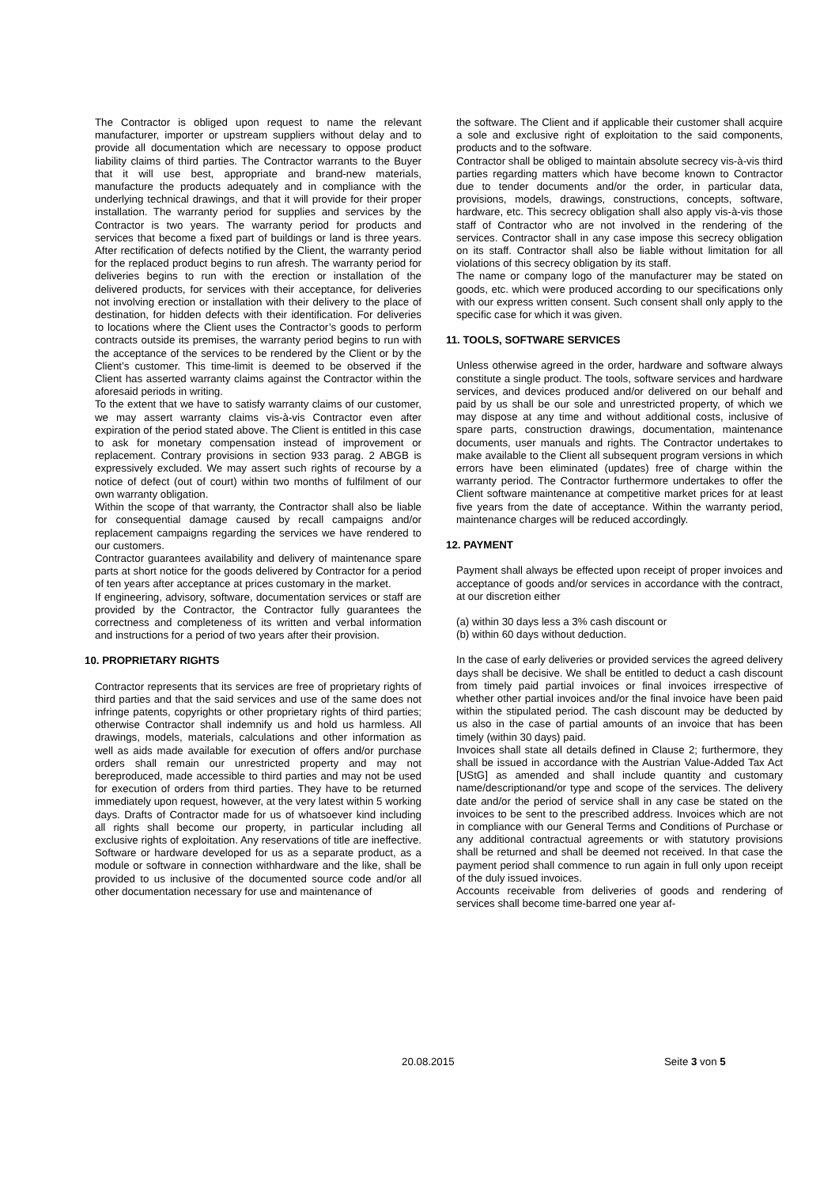The Contractor is obliged upon request to name the relevant manufacturer, importer or upstream suppliers without delay and to provide all documentation which are necessary to oppose product liability claims of third parties. The Contractor warrants to the Buyer that it will use best, appropriate and brand-new materials, manufacture the products adequately and in compliance with the underlying technical drawings, and that it will provide for their proper installation. The warranty period for supplies and services by the Contractor is two years. The warranty period for products and services that become a fixed part of buildings or land is three years. After rectification of defects notified by the Client, the warranty period for the replaced product begins to run afresh. The warranty period for deliveries begins to run with the erection or installation of the delivered products, for services with their acceptance, for deliveries not involving erection or installation with their delivery to the place of destination, for hidden defects with their identification. For deliveries to locations where the Client uses the Contractor’s goods to perform contracts outside its premises, the warranty period begins to run with the acceptance of the services to be rendered by the Client or by the Client’s customer. This time-limit is deemed to be observed if the Client has asserted warranty claims against the Contractor within the aforesaid periods in writing.
To the extent that we have to satisfy warranty claims of our customer, we may assert warranty claims vis-à-vis Contractor even after expiration of the period stated above. The Client is entitled in this case to ask for monetary compensation instead of improvement or replacement. Contrary provisions in section 933 parag. 2 ABGB is expressively excluded. We may assert such rights of recourse by a notice of defect (out of court) within two months of fulfilment of our own warranty obligation.
Within the scope of that warranty, the Contractor shall also be liable for consequential damage caused by recall campaigns and/or replacement campaigns regarding the services we have rendered to our customers.
Contractor guarantees availability and delivery of maintenance spare parts at short notice for the goods delivered by Contractor for a period of ten years after acceptance at prices customary in the market.
If engineering, advisory, software, documentation services or staff are provided by the Contractor, the Contractor fully guarantees the correctness and completeness of its written and verbal information and instructions for a period of two years after their provision.
10. PROPRIETARY RIGHTS
Contractor represents that its services are free of proprietary rights of third parties and that the said services and use of the same does not infringe patents, copyrights or other proprietary rights of third parties; otherwise Contractor shall indemnify us and hold us harmless. All drawings, models, materials, calculations and other information as well as aids made available for execution of offers and/or purchase orders shall remain our unrestricted property and may not bereproduced, made accessible to third parties and may not be used for execution of orders from third parties. They have to be returned immediately upon request, however, at the very latest within 5 working days. Drafts of Contractor made for us of whatsoever kind including all rights shall become our property, in particular including all exclusive rights of exploitation. Any reservations of title are ineffective. Software or hardware developed for us as a separate product, as a module or software in connection withhardware and the like, shall be provided to us inclusive of the documented source code and/or all other documentation necessary for use and maintenance of
the software. The Client and if applicable their customer shall acquire a sole and exclusive right of exploitation to the said components, products and to the software.
Contractor shall be obliged to maintain absolute secrecy vis-à-vis third parties regarding matters which have become known to Contractor due to tender documents and/or the order, in particular data, provisions, models, drawings, constructions, concepts, software, hardware, etc. This secrecy obligation shall also apply vis-à-vis those staff of Contractor who are not involved in the rendering of the services. Contractor shall in any case impose this secrecy obligation on its staff. Contractor shall also be liable without limitation for all violations of this secrecy obligation by its staff.
The name or company logo of the manufacturer may be stated on goods, etc. which were produced according to our specifications only with our express written consent. Such consent shall only apply to the specific case for which it was given.
11. TOOLS, SOFTWARE SERVICES
Unless otherwise agreed in the order, hardware and software always constitute a single product. The tools, software services and hardware services, and devices produced and/or delivered on our behalf and paid by us shall be our sole and unrestricted property, of which we may dispose at any time and without additional costs, inclusive of spare parts, construction drawings, documentation, maintenance documents, user manuals and rights. The Contractor undertakes to make available to the Client all subsequent program versions in which errors have been eliminated (updates) free of charge within the warranty period. The Contractor furthermore undertakes to offer the Client software maintenance at competitive market prices for at least five years from the date of acceptance. Within the warranty period, maintenance charges will be reduced accordingly.
12. PAYMENT
Payment shall always be effected upon receipt of proper invoices and acceptance of goods and/or services in accordance with the contract, at our discretion either
(a) within 30 days less a 3% cash discount or
(b) within 60 days without deduction.
In the case of early deliveries or provided services the agreed delivery days shall be decisive. We shall be entitled to deduct a cash discount from timely paid partial invoices or final invoices irrespective of whether other partial invoices and/or the final invoice have been paid within the stipulated period. The cash discount may be deducted by us also in the case of partial amounts of an invoice that has been timely (within 30 days) paid.
Invoices shall state all details defined in Clause 2; furthermore, they shall be issued in accordance with the Austrian Value-Added Tax Act [UStG] as amended and shall include quantity and customary name/descriptionand/or type and scope of the services. The delivery date and/or the period of service shall in any case be stated on the invoices to be sent to the prescribed address. Invoices which are not in compliance with our General Terms and Conditions of Purchase or any additional contractual agreements or with statutory provisions shall be returned and shall be deemed not received. In that case the payment period shall commence to run again in full only upon receipt of the duly issued invoices.
Accounts receivable from deliveries of goods and rendering of services shall become time-barred one year af-
20.08.2015 Seite 3 von 5